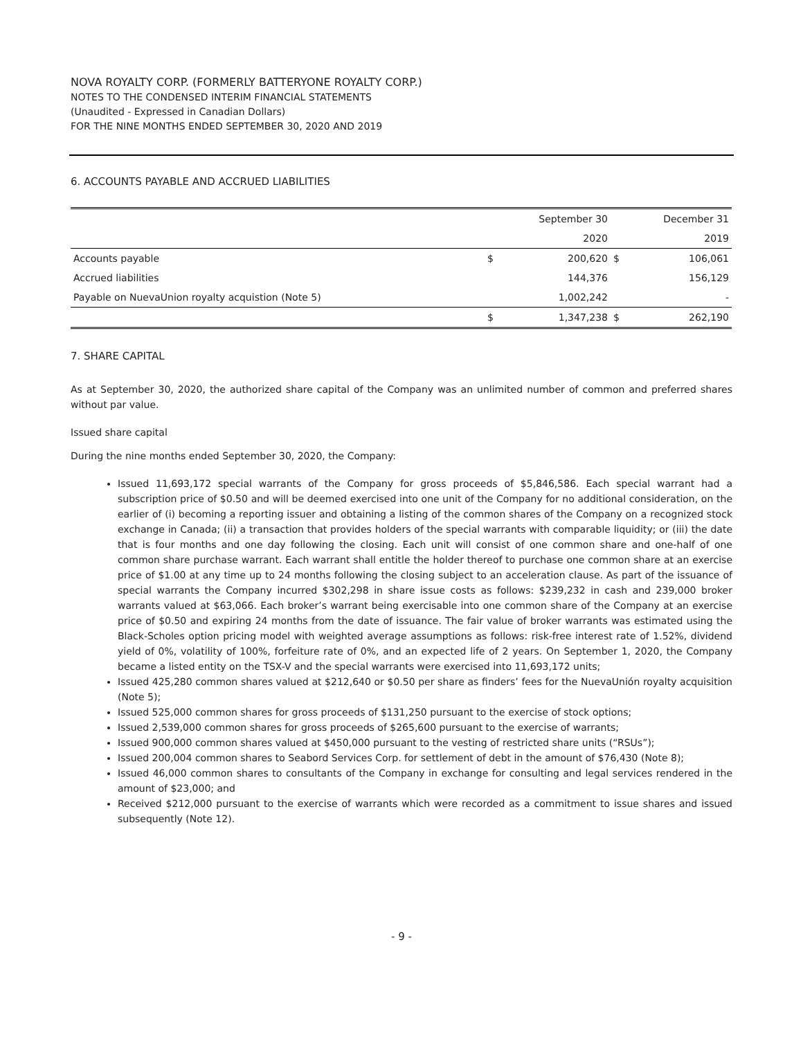NOVA ROYALTY CORP. (FORMERLY BATTERYONE ROYALTY CORP.)
NOTES TO THE CONDENSED INTERIM FINANCIAL STATEMENTS
(Unaudited - Expressed in Canadian Dollars)
FOR THE NINE MONTHS ENDED SEPTEMBER 30, 2020 AND 2019
6. ACCOUNTS PAYABLE AND ACCRUED LIABILITIES
| | | September 30 | | December 31 |
| | | 2020 | | 2019 |
| Accounts payable | $ | 200,620 | $ | 106,061 |
| Accrued liabilities | | 144,376 | | 156,129 |
| Payable on NuevaUnion royalty acquistion (Note 5) | | 1,002,242 | | - |
| | $ | 1,347,238 | $ | 262,190 |
7. SHARE CAPITAL
As at September 30, 2020, the authorized share capital of the Company was an unlimited number of common and preferred shares without par value.
Issued share capital
During the nine months ended September 30, 2020, the Company:
Issued 11,693,172 special warrants of the Company for gross proceeds of $5,846,586. Each special warrant had a subscription price of $0.50 and will be deemed exercised into one unit of the Company for no additional consideration, on the earlier of (i) becoming a reporting issuer and obtaining a listing of the common shares of the Company on a recognized stock exchange in Canada; (ii) a transaction that provides holders of the special warrants with comparable liquidity; or (iii) the date that is four months and one day following the closing. Each unit will consist of one common share and one-half of one common share purchase warrant. Each warrant shall entitle the holder thereof to purchase one common share at an exercise price of $1.00 at any time up to 24 months following the closing subject to an acceleration clause. As part of the issuance of special warrants the Company incurred $302,298 in share issue costs as follows: $239,232 in cash and 239,000 broker warrants valued at $63,066. Each broker’s warrant being exercisable into one common share of the Company at an exercise price of $0.50 and expiring 24 months from the date of issuance. The fair value of broker warrants was estimated using the Black-Scholes option pricing model with weighted average assumptions as follows: risk-free interest rate of 1.52%, dividend yield of 0%, volatility of 100%, forfeiture rate of 0%, and an expected life of 2 years. On September 1, 2020, the Company became a listed entity on the TSX-V and the special warrants were exercised into 11,693,172 units;
Issued 425,280 common shares valued at $212,640 or $0.50 per share as finders’ fees for the NuevaUnión royalty acquisition (Note 5);
Issued 525,000 common shares for gross proceeds of $131,250 pursuant to the exercise of stock options;
Issued 2,539,000 common shares for gross proceeds of $265,600 pursuant to the exercise of warrants;
Issued 900,000 common shares valued at $450,000 pursuant to the vesting of restricted share units (“RSUs”);
Issued 200,004 common shares to Seabord Services Corp. for settlement of debt in the amount of $76,430 (Note 8);
Issued 46,000 common shares to consultants of the Company in exchange for consulting and legal services rendered in the amount of $23,000; and
Received $212,000 pursuant to the exercise of warrants which were recorded as a commitment to issue shares and issued subsequently (Note 12).
- 9 -